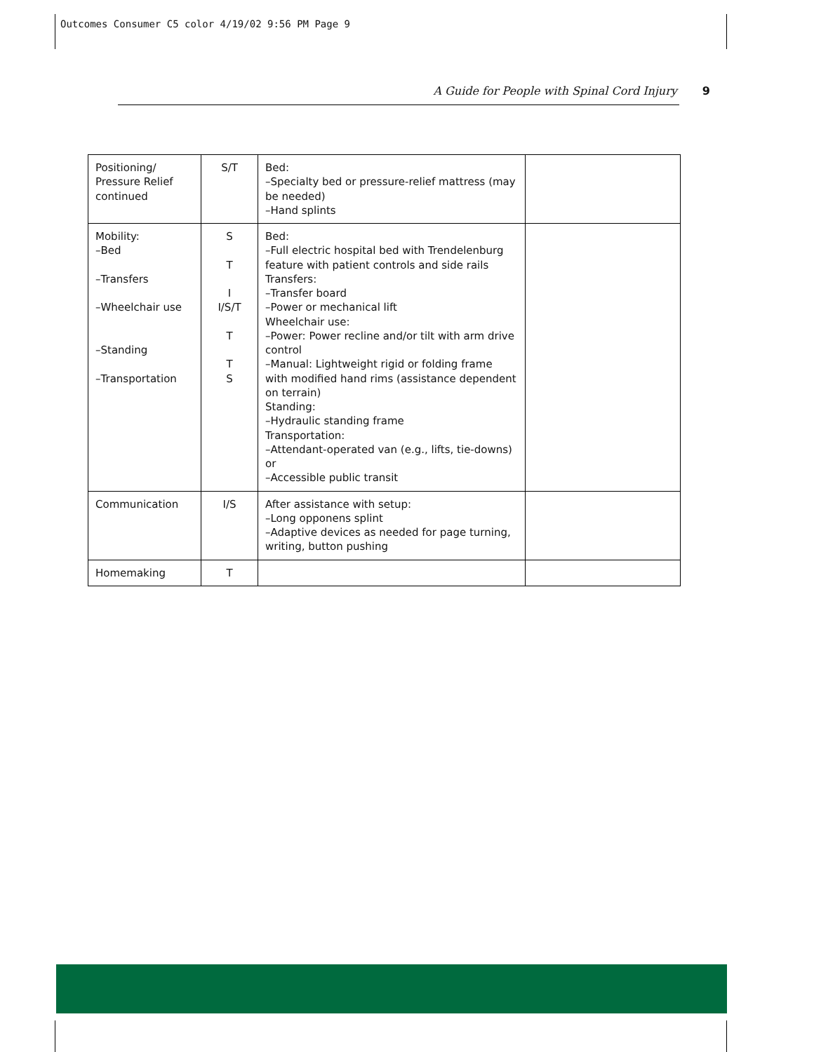Outcomes Consumer C5 color 4/19/02 9:56 PM Page 9
A Guide for People with Spinal Cord Injury 9
| Positioning/ Pressure Relief continued | S/T | Bed: –Specialty bed or pressure-relief mattress (may be needed) –Hand splints | |
| Mobility: –Bed –Transfers –Wheelchair use –Standing –Transportation | S T I I/S/T T T S | Bed: –Full electric hospital bed with Trendelenburg feature with patient controls and side rails Transfers: –Transfer board –Power or mechanical lift Wheelchair use: –Power: Power recline and/or tilt with arm drive control –Manual: Lightweight rigid or folding frame with modified hand rims (assistance dependent on terrain) Standing: –Hydraulic standing frame Transportation: –Attendant-operated van (e.g., lifts, tie-downs) or –Accessible public transit | |
| Communication | I/S | After assistance with setup: –Long opponens splint –Adaptive devices as needed for page turning, writing, button pushing | |
| Homemaking | T | | |